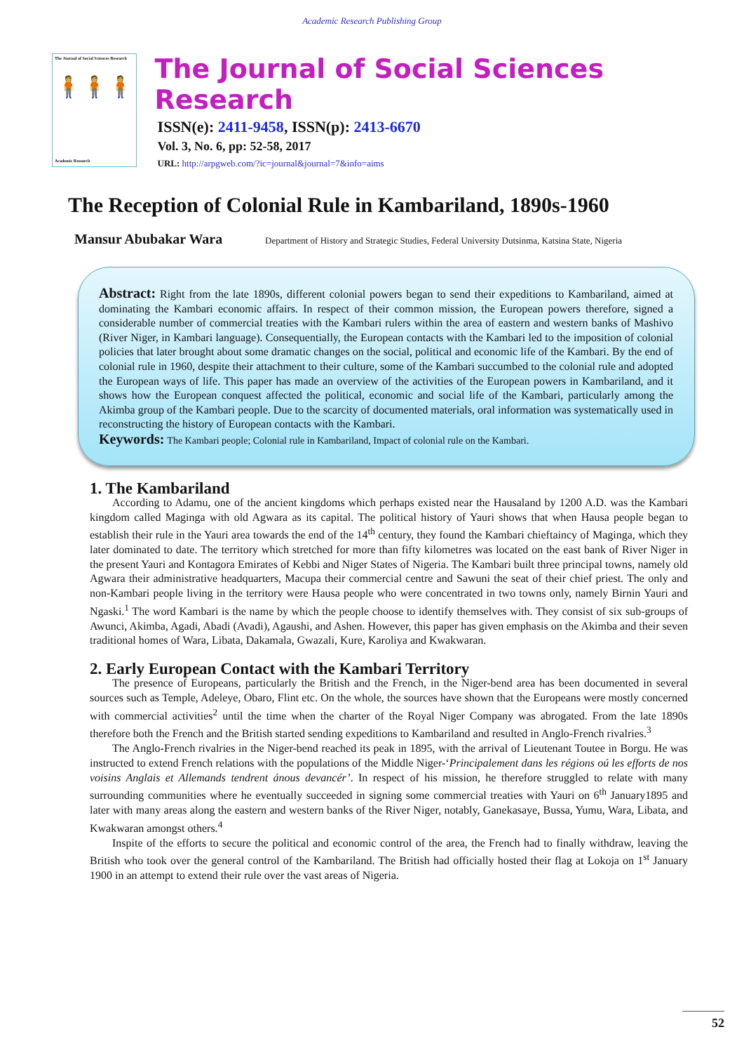Academic Research Publishing Group
The Journal of Social Sciences Research
🧍🧍🧍
Academic Research
The Journal of Social Sciences Research
ISSN(e): 2411-9458, ISSN(p): 2413-6670
Vol. 3, No. 6, pp: 52-58, 2017
URL: http://arpgweb.com/?ic=journal&journal=7&info=aims
The Reception of Colonial Rule in Kambariland, 1890s-1960
Mansur Abubakar Wara Department of History and Strategic Studies, Federal University Dutsinma, Katsina State, Nigeria
Abstract: Right from the late 1890s, different colonial powers began to send their expeditions to Kambariland, aimed at dominating the Kambari economic affairs. In respect of their common mission, the European powers therefore, signed a considerable number of commercial treaties with the Kambari rulers within the area of eastern and western banks of Mashivo (River Niger, in Kambari language). Consequentially, the European contacts with the Kambari led to the imposition of colonial policies that later brought about some dramatic changes on the social, political and economic life of the Kambari. By the end of colonial rule in 1960, despite their attachment to their culture, some of the Kambari succumbed to the colonial rule and adopted the European ways of life. This paper has made an overview of the activities of the European powers in Kambariland, and it shows how the European conquest affected the political, economic and social life of the Kambari, particularly among the Akimba group of the Kambari people. Due to the scarcity of documented materials, oral information was systematically used in reconstructing the history of European contacts with the Kambari.
Keywords: The Kambari people; Colonial rule in Kambariland, Impact of colonial rule on the Kambari.
1. The Kambariland
According to Adamu, one of the ancient kingdoms which perhaps existed near the Hausaland by 1200 A.D. was the Kambari kingdom called Maginga with old Agwara as its capital. The political history of Yauri shows that when Hausa people began to establish their rule in the Yauri area towards the end of the 14<sup>th</sup> century, they found the Kambari chieftaincy of Maginga, which they later dominated to date. The territory which stretched for more than fifty kilometres was located on the east bank of River Niger in the present Yauri and Kontagora Emirates of Kebbi and Niger States of Nigeria. The Kambari built three principal towns, namely old Agwara their administrative headquarters, Macupa their commercial centre and Sawuni the seat of their chief priest. The only and non-Kambari people living in the territory were Hausa people who were concentrated in two towns only, namely Birnin Yauri and Ngaski.<sup>1</sup> The word Kambari is the name by which the people choose to identify themselves with. They consist of six sub-groups of Awunci, Akimba, Agadi, Abadi (Avadi), Agaushi, and Ashen. However, this paper has given emphasis on the Akimba and their seven traditional homes of Wara, Libata, Dakamala, Gwazali, Kure, Karoliya and Kwakwaran.
2. Early European Contact with the Kambari Territory
The presence of Europeans, particularly the British and the French, in the Niger-bend area has been documented in several sources such as Temple, Adeleye, Obaro, Flint etc. On the whole, the sources have shown that the Europeans were mostly concerned with commercial activities<sup>2</sup> until the time when the charter of the Royal Niger Company was abrogated. From the late 1890s therefore both the French and the British started sending expeditions to Kambariland and resulted in Anglo-French rivalries.<sup>3</sup>
The Anglo-French rivalries in the Niger-bend reached its peak in 1895, with the arrival of Lieutenant Toutee in Borgu. He was instructed to extend French relations with the populations of the Middle Niger-‘Principalement dans les régions oú les efforts de nos voisins Anglais et Allemands tendrent ánous devancér’. In respect of his mission, he therefore struggled to relate with many surrounding communities where he eventually succeeded in signing some commercial treaties with Yauri on 6<sup>th</sup> January1895 and later with many areas along the eastern and western banks of the River Niger, notably, Ganekasaye, Bussa, Yumu, Wara, Libata, and Kwakwaran amongst others.<sup>4</sup>
Inspite of the efforts to secure the political and economic control of the area, the French had to finally withdraw, leaving the British who took over the general control of the Kambariland. The British had officially hosted their flag at Lokoja on 1<sup>st</sup> January 1900 in an attempt to extend their rule over the vast areas of Nigeria.
52